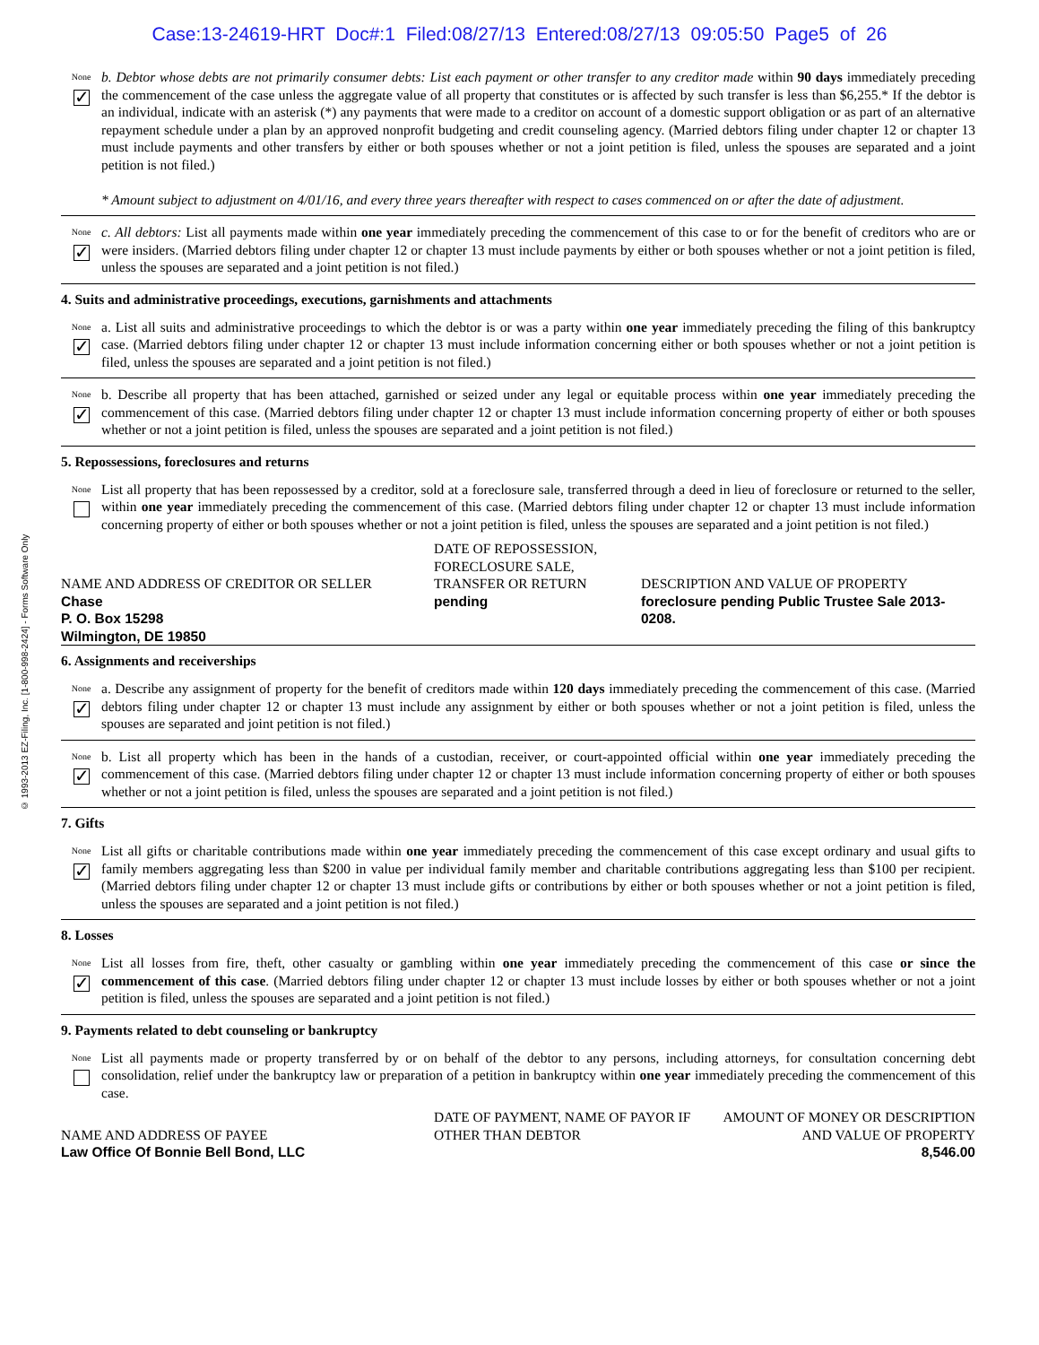Case:13-24619-HRT Doc#:1 Filed:08/27/13 Entered:08/27/13 09:05:50 Page5 of 26
© 1993-2013 EZ-Filing, Inc. [1-800-998-2424] - Forms Software Only
None
✓
b. Debtor whose debts are not primarily consumer debts: List each payment or other transfer to any creditor made within 90 days immediately preceding the commencement of the case unless the aggregate value of all property that constitutes or is affected by such transfer is less than $6,255.* If the debtor is an individual, indicate with an asterisk (*) any payments that were made to a creditor on account of a domestic support obligation or as part of an alternative repayment schedule under a plan by an approved nonprofit budgeting and credit counseling agency. (Married debtors filing under chapter 12 or chapter 13 must include payments and other transfers by either or both spouses whether or not a joint petition is filed, unless the spouses are separated and a joint petition is not filed.)
* Amount subject to adjustment on 4/01/16, and every three years thereafter with respect to cases commenced on or after the date of adjustment.
None
✓
c. All debtors: List all payments made within one year immediately preceding the commencement of this case to or for the benefit of creditors who are or were insiders. (Married debtors filing under chapter 12 or chapter 13 must include payments by either or both spouses whether or not a joint petition is filed, unless the spouses are separated and a joint petition is not filed.)
4. Suits and administrative proceedings, executions, garnishments and attachments
None
✓
a. List all suits and administrative proceedings to which the debtor is or was a party within one year immediately preceding the filing of this bankruptcy case. (Married debtors filing under chapter 12 or chapter 13 must include information concerning either or both spouses whether or not a joint petition is filed, unless the spouses are separated and a joint petition is not filed.)
None
✓
b. Describe all property that has been attached, garnished or seized under any legal or equitable process within one year immediately preceding the commencement of this case. (Married debtors filing under chapter 12 or chapter 13 must include information concerning property of either or both spouses whether or not a joint petition is filed, unless the spouses are separated and a joint petition is not filed.)
5. Repossessions, foreclosures and returns
None
List all property that has been repossessed by a creditor, sold at a foreclosure sale, transferred through a deed in lieu of foreclosure or returned to the seller, within one year immediately preceding the commencement of this case. (Married debtors filing under chapter 12 or chapter 13 must include information concerning property of either or both spouses whether or not a joint petition is filed, unless the spouses are separated and a joint petition is not filed.)
| NAME AND ADDRESS OF CREDITOR OR SELLER | DATE OF REPOSSESSION, FORECLOSURE SALE, TRANSFER OR RETURN | DESCRIPTION AND VALUE OF PROPERTY |
| Chase P. O. Box 15298 Wilmington, DE 19850 | pending | foreclosure pending Public Trustee Sale 2013-0208. |
6. Assignments and receiverships
None
✓
a. Describe any assignment of property for the benefit of creditors made within 120 days immediately preceding the commencement of this case. (Married debtors filing under chapter 12 or chapter 13 must include any assignment by either or both spouses whether or not a joint petition is filed, unless the spouses are separated and joint petition is not filed.)
None
✓
b. List all property which has been in the hands of a custodian, receiver, or court-appointed official within one year immediately preceding the commencement of this case. (Married debtors filing under chapter 12 or chapter 13 must include information concerning property of either or both spouses whether or not a joint petition is filed, unless the spouses are separated and a joint petition is not filed.)
7. Gifts
None
✓
List all gifts or charitable contributions made within one year immediately preceding the commencement of this case except ordinary and usual gifts to family members aggregating less than $200 in value per individual family member and charitable contributions aggregating less than $100 per recipient. (Married debtors filing under chapter 12 or chapter 13 must include gifts or contributions by either or both spouses whether or not a joint petition is filed, unless the spouses are separated and a joint petition is not filed.)
8. Losses
None
✓
List all losses from fire, theft, other casualty or gambling within one year immediately preceding the commencement of this case or since the commencement of this case. (Married debtors filing under chapter 12 or chapter 13 must include losses by either or both spouses whether or not a joint petition is filed, unless the spouses are separated and a joint petition is not filed.)
9. Payments related to debt counseling or bankruptcy
None
List all payments made or property transferred by or on behalf of the debtor to any persons, including attorneys, for consultation concerning debt consolidation, relief under the bankruptcy law or preparation of a petition in bankruptcy within one year immediately preceding the commencement of this case.
| NAME AND ADDRESS OF PAYEE | DATE OF PAYMENT, NAME OF PAYOR IF OTHER THAN DEBTOR | AMOUNT OF MONEY OR DESCRIPTION AND VALUE OF PROPERTY |
| Law Office Of Bonnie Bell Bond, LLC | | 8,546.00 |